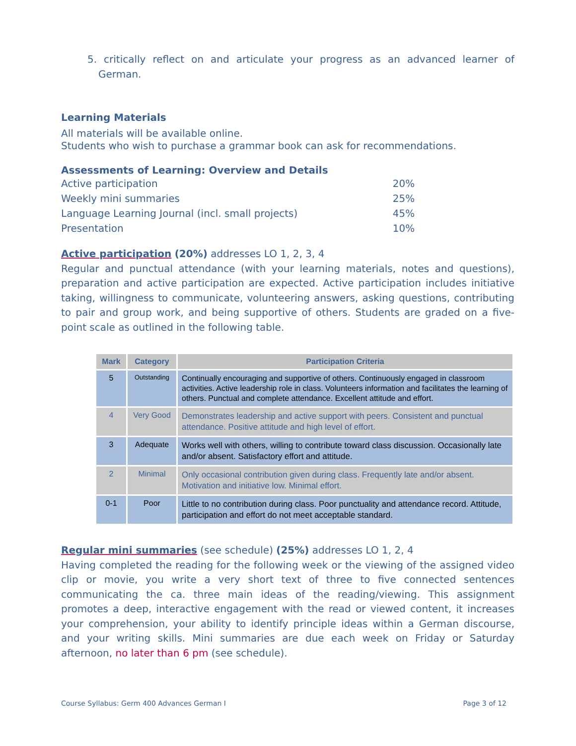5. critically reflect on and articulate your progress as an advanced learner of German.
Learning Materials
All materials will be available online.
Students who wish to purchase a grammar book can ask for recommendations.
Assessments of Learning: Overview and Details
| Active participation | 20% |
| Weekly mini summaries | 25% |
| Language Learning Journal (incl. small projects) | 45% |
| Presentation | 10% |
Active participation (20%) addresses LO 1, 2, 3, 4
Regular and punctual attendance (with your learning materials, notes and questions), preparation and active participation are expected. Active participation includes initiative taking, willingness to communicate, volunteering answers, asking questions, contributing to pair and group work, and being supportive of others. Students are graded on a five-point scale as outlined in the following table.
| Mark | Category | Participation Criteria |
| --- | --- | --- |
| 5 | Outstanding | Continually encouraging and supportive of others. Continuously engaged in classroom activities. Active leadership role in class. Volunteers information and facilitates the learning of others. Punctual and complete attendance. Excellent attitude and effort. |
| 4 | Very Good | Demonstrates leadership and active support with peers. Consistent and punctual attendance. Positive attitude and high level of effort. |
| 3 | Adequate | Works well with others, willing to contribute toward class discussion. Occasionally late and/or absent. Satisfactory effort and attitude. |
| 2 | Minimal | Only occasional contribution given during class. Frequently late and/or absent. Motivation and initiative low. Minimal effort. |
| 0-1 | Poor | Little to no contribution during class. Poor punctuality and attendance record. Attitude, participation and effort do not meet acceptable standard. |
Regular mini summaries (see schedule) (25%) addresses LO 1, 2, 4
Having completed the reading for the following week or the viewing of the assigned video clip or movie, you write a very short text of three to five connected sentences communicating the ca. three main ideas of the reading/viewing. This assignment promotes a deep, interactive engagement with the read or viewed content, it increases your comprehension, your ability to identify principle ideas within a German discourse, and your writing skills. Mini summaries are due each week on Friday or Saturday afternoon, no later than 6 pm (see schedule).
Course Syllabus: Germ 400 Advances German I Page 3 of 12